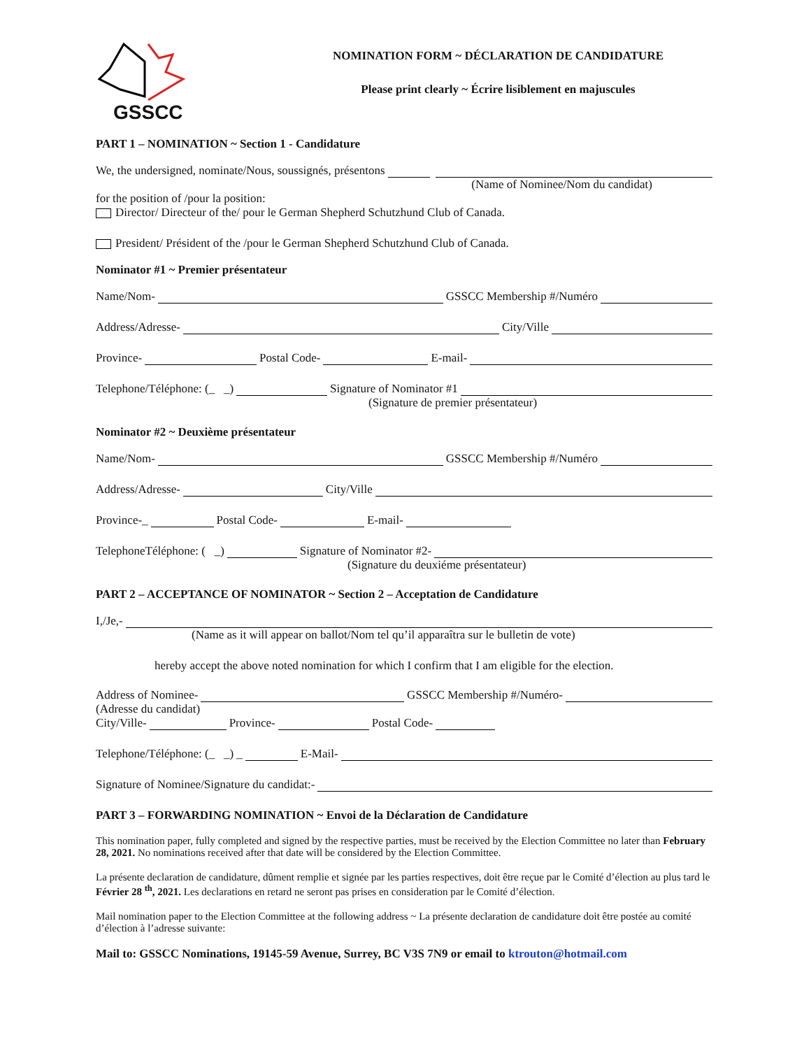GSSCC
NOMINATION FORM ~ DÉCLARATION DE CANDIDATURE
Please print clearly ~ Écrire lisiblement en majuscules
PART 1 – NOMINATION ~ Section 1 - Candidature
We, the undersigned, nominate/Nous, soussignés, présentons
(Name of Nominee/Nom du candidat)
for the position of /pour la position:
Director/ Directeur of the/ pour le German Shepherd Schutzhund Club of Canada.
President/ Président of the /pour le German Shepherd Schutzhund Club of Canada.
Nominator #1 ~ Premier présentateur
Name/Nom- GSSCC Membership #/Numéro
Address/Adresse- City/Ville
Province- Postal Code- E-mail-
Telephone/Téléphone: (_ _) Signature of Nominator #1
(Signature de premier présentateur)
Nominator #2 ~ Deuxième présentateur
Name/Nom- GSSCC Membership #/Numéro
Address/Adresse- City/Ville
Province-_ Postal Code- E-mail-
TelephoneTéléphone: ( _) Signature of Nominator #2-
(Signature du deuxiéme présentateur)
PART 2 – ACCEPTANCE OF NOMINATOR ~ Section 2 – Acceptation de Candidature
I,/Je,-
(Name as it will appear on ballot/Nom tel qu’il apparaîtra sur le bulletin de vote)
hereby accept the above noted nomination for which I confirm that I am eligible for the election.
Address of Nominee- GSSCC Membership #/Numéro-
(Adresse du candidat)
City/Ville- Province- Postal Code-
Telephone/Téléphone: (_ _) _ E-Mail-
Signature of Nominee/Signature du candidat:-
PART 3 – FORWARDING NOMINATION ~ Envoi de la Déclaration de Candidature
This nomination paper, fully completed and signed by the respective parties, must be received by the Election Committee no later than February 28, 2021. No nominations received after that date will be considered by the Election Committee.
La présente declaration de candidature, dûment remplie et signée par les parties respectives, doit être reçue par le Comité d’élection au plus tard le Février 28 <sup>th</sup>, 2021. Les declarations en retard ne seront pas prises en consideration par le Comité d’élection.
Mail nomination paper to the Election Committee at the following address ~ La présente declaration de candidature doit être postée au comité d’élection à l’adresse suivante:
Mail to: GSSCC Nominations, 19145-59 Avenue, Surrey, BC V3S 7N9 or email to ktrouton@hotmail.com